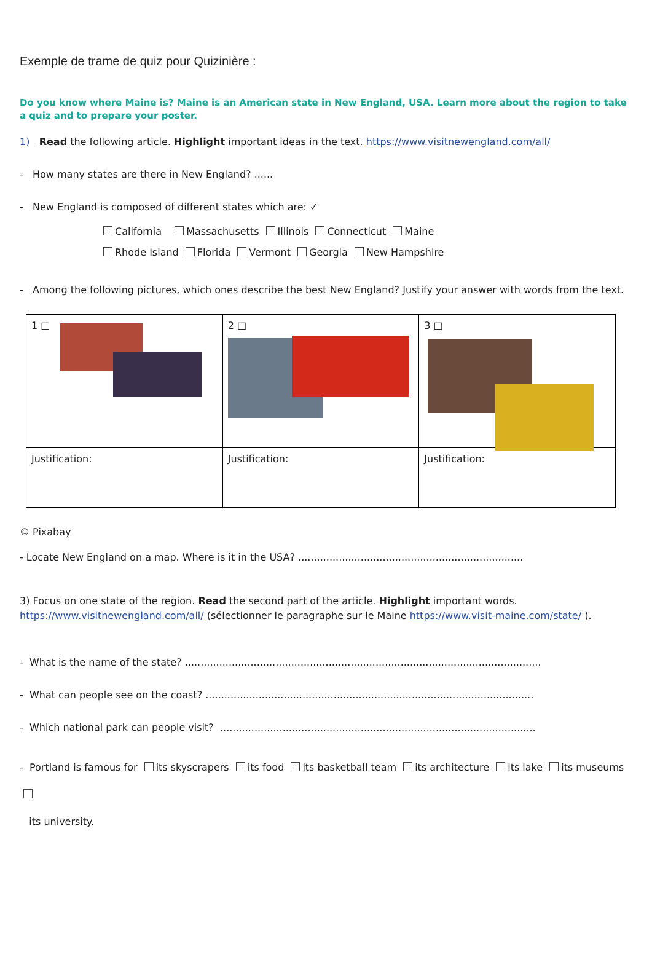Exemple de trame de quiz pour Quizinière :
Do you know where Maine is? Maine is an American state in New England, USA. Learn more about the region to take a quiz and to prepare your poster.
1) Read the following article. Highlight important ideas in the text. https://www.visitnewengland.com/all/
- How many states are there in New England? ......
- New England is composed of different states which are: ✓
California Massachusetts Illinois Connecticut Maine
Rhode Island Florida Vermont Georgia New Hampshire
- Among the following pictures, which ones describe the best New England? Justify your answer with words from the text.
| 1 □ | 2 □ | 3 □ |
| Justification: | Justification: | Justification: |
© Pixabay
- Locate New England on a map. Where is it in the USA? ........................................................................
3) Focus on one state of the region. Read the second part of the article. Highlight important words.
https://www.visitnewengland.com/all/ (sélectionner le paragraphe sur le Maine https://www.visit-maine.com/state/ ).
- What is the name of the state? ..................................................................................................................
- What can people see on the coast? .........................................................................................................
- Which national park can people visit? .....................................................................................................
- Portland is famous for its skyscrapers its food its basketball team its architecture its lake its museums
its university.